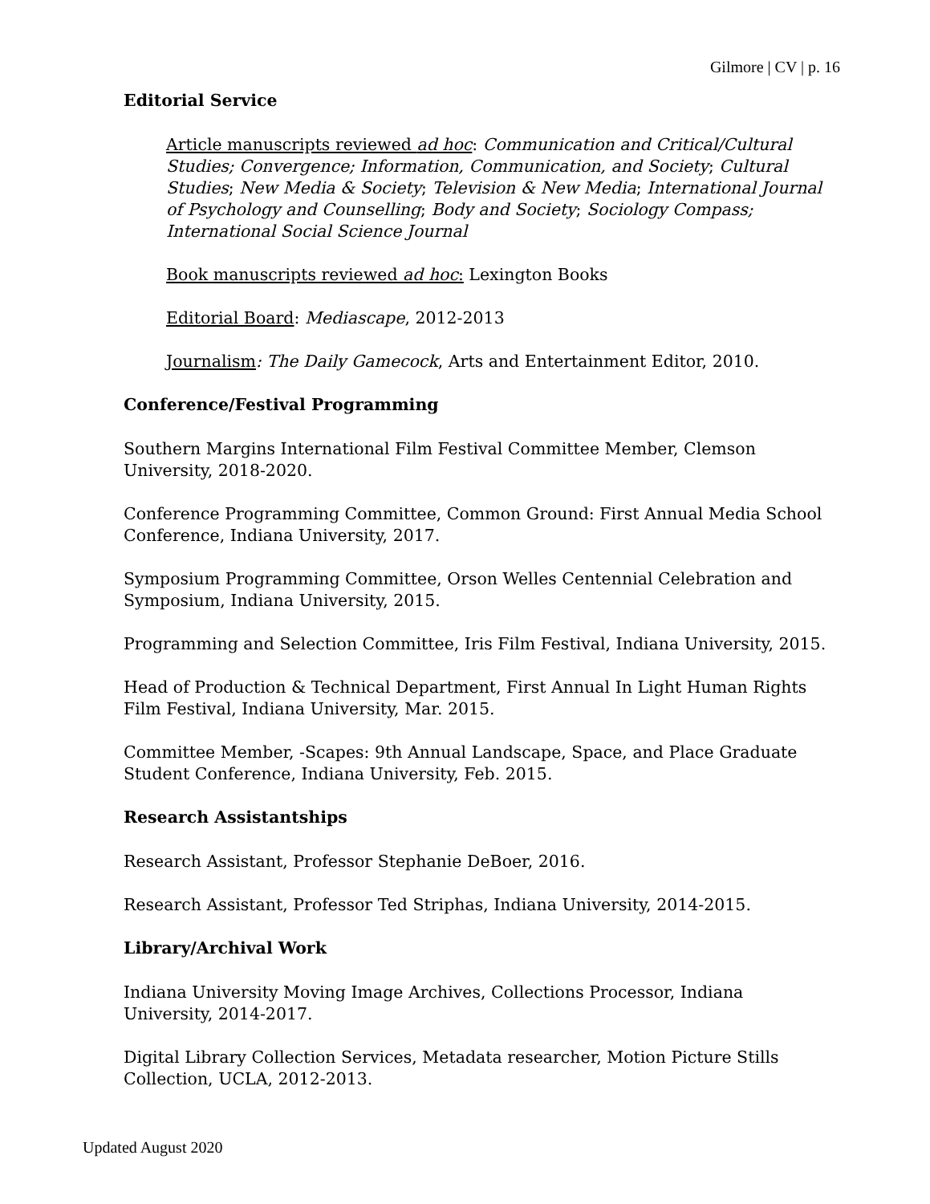Gilmore | CV | p. 16
Editorial Service
Article manuscripts reviewed ad hoc: Communication and Critical/Cultural Studies; Convergence; Information, Communication, and Society; Cultural Studies; New Media & Society; Television & New Media; International Journal of Psychology and Counselling; Body and Society; Sociology Compass; International Social Science Journal
Book manuscripts reviewed ad hoc: Lexington Books
Editorial Board: Mediascape, 2012-2013
Journalism: The Daily Gamecock, Arts and Entertainment Editor, 2010.
Conference/Festival Programming
Southern Margins International Film Festival Committee Member, Clemson University, 2018-2020.
Conference Programming Committee, Common Ground: First Annual Media School Conference, Indiana University, 2017.
Symposium Programming Committee, Orson Welles Centennial Celebration and Symposium, Indiana University, 2015.
Programming and Selection Committee, Iris Film Festival, Indiana University, 2015.
Head of Production & Technical Department, First Annual In Light Human Rights Film Festival, Indiana University, Mar. 2015.
Committee Member, -Scapes: 9th Annual Landscape, Space, and Place Graduate Student Conference, Indiana University, Feb. 2015.
Research Assistantships
Research Assistant, Professor Stephanie DeBoer, 2016.
Research Assistant, Professor Ted Striphas, Indiana University, 2014-2015.
Library/Archival Work
Indiana University Moving Image Archives, Collections Processor, Indiana University, 2014-2017.
Digital Library Collection Services, Metadata researcher, Motion Picture Stills Collection, UCLA, 2012-2013.
Updated August 2020